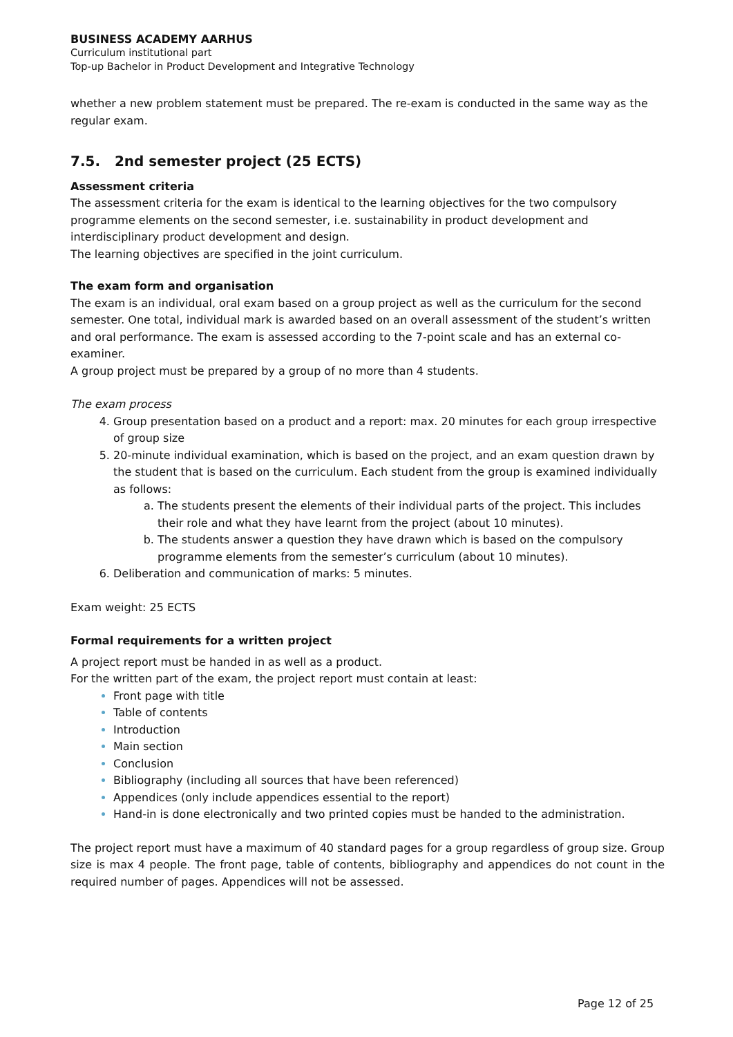BUSINESS ACADEMY AARHUS
Curriculum institutional part
Top-up Bachelor in Product Development and Integrative Technology
whether a new problem statement must be prepared. The re-exam is conducted in the same way as the regular exam.
7.5. 2nd semester project (25 ECTS)
Assessment criteria
The assessment criteria for the exam is identical to the learning objectives for the two compulsory programme elements on the second semester, i.e. sustainability in product development and interdisciplinary product development and design.
The learning objectives are specified in the joint curriculum.
The exam form and organisation
The exam is an individual, oral exam based on a group project as well as the curriculum for the second semester. One total, individual mark is awarded based on an overall assessment of the student’s written and oral performance. The exam is assessed according to the 7-point scale and has an external co- examiner.
A group project must be prepared by a group of no more than 4 students.
The exam process
Group presentation based on a product and a report: max. 20 minutes for each group irrespective of group size
20-minute individual examination, which is based on the project, and an exam question drawn by the student that is based on the curriculum. Each student from the group is examined individually as follows:
The students present the elements of their individual parts of the project. This includes their role and what they have learnt from the project (about 10 minutes).
The students answer a question they have drawn which is based on the compulsory programme elements from the semester’s curriculum (about 10 minutes).
Deliberation and communication of marks: 5 minutes.
Exam weight: 25 ECTS
Formal requirements for a written project
A project report must be handed in as well as a product.
For the written part of the exam, the project report must contain at least:
Front page with title
Table of contents
Introduction
Main section
Conclusion
Bibliography (including all sources that have been referenced)
Appendices (only include appendices essential to the report)
Hand-in is done electronically and two printed copies must be handed to the administration.
The project report must have a maximum of 40 standard pages for a group regardless of group size. Group size is max 4 people. The front page, table of contents, bibliography and appendices do not count in the required number of pages. Appendices will not be assessed.
Page 12 of 25